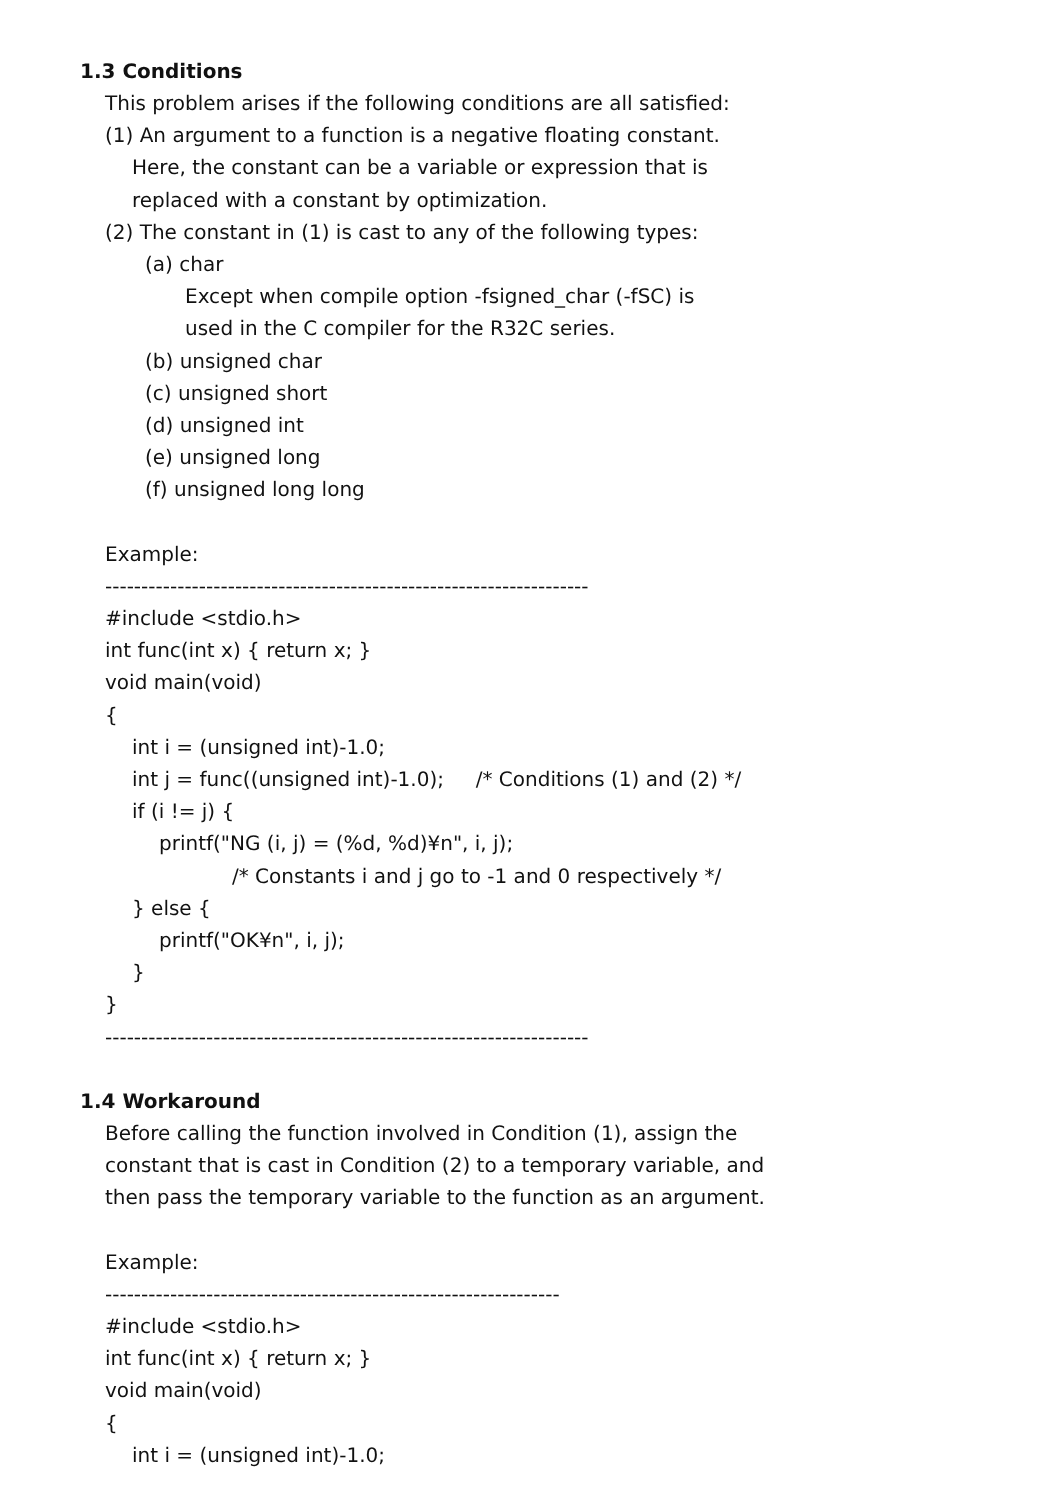1.3 Conditions
This problem arises if the following conditions are all satisfied:
(1) An argument to a function is a negative floating constant.
Here, the constant can be a variable or expression that is
replaced with a constant by optimization.
(2) The constant in (1) is cast to any of the following types:
(a) char
Except when compile option -fsigned_char (-fSC) is
used in the C compiler for the R32C series.
(b) unsigned char
(c) unsigned short
(d) unsigned int
(e) unsigned long
(f) unsigned long long
Example:
-------------------------------------------------------------------
#include <stdio.h>
int func(int x) { return x; }
void main(void)
{
int i = (unsigned int)-1.0;
int j = func((unsigned int)-1.0); /* Conditions (1) and (2) */
if (i != j) {
printf("NG (i, j) = (%d, %d)¥n", i, j);
/* Constants i and j go to -1 and 0 respectively */
} else {
printf("OK¥n", i, j);
}
}
-------------------------------------------------------------------
1.4 Workaround
Before calling the function involved in Condition (1), assign the
constant that is cast in Condition (2) to a temporary variable, and
then pass the temporary variable to the function as an argument.
Example:
---------------------------------------------------------------
#include <stdio.h>
int func(int x) { return x; }
void main(void)
{
int i = (unsigned int)-1.0;